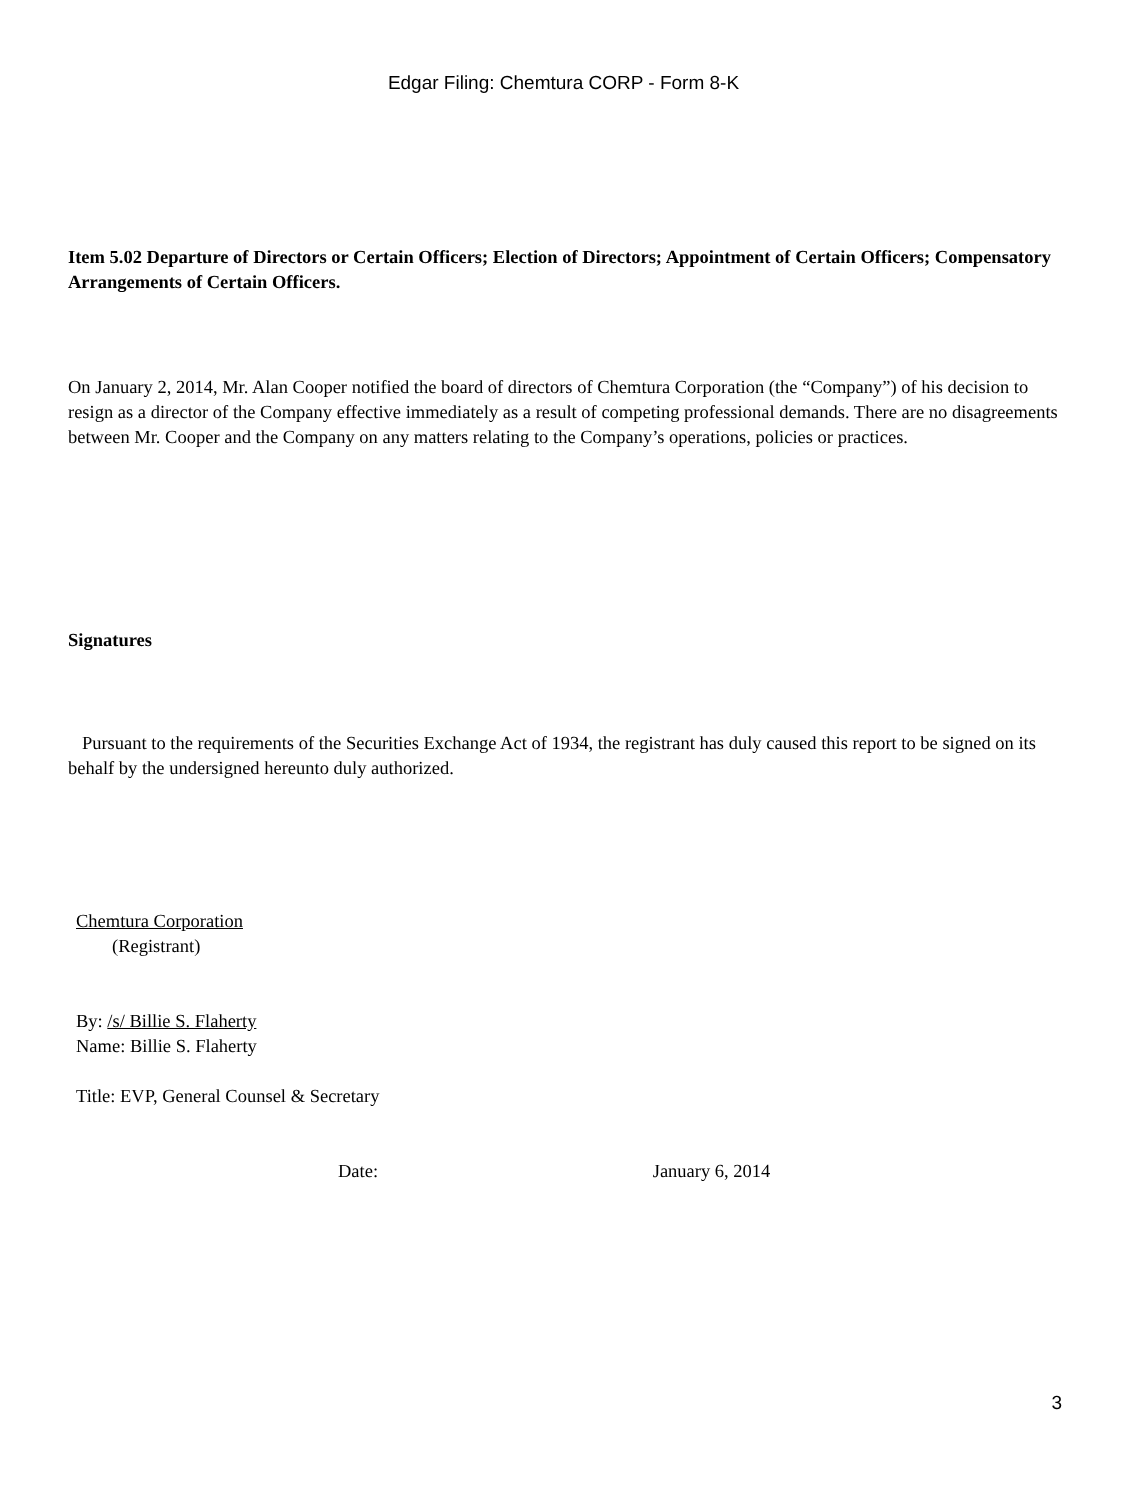Edgar Filing: Chemtura CORP - Form 8-K
Item 5.02 Departure of Directors or Certain Officers; Election of Directors; Appointment of Certain Officers; Compensatory Arrangements of Certain Officers.
On January 2, 2014, Mr. Alan Cooper notified the board of directors of Chemtura Corporation (the “Company”) of his decision to resign as a director of the Company effective immediately as a result of competing professional demands. There are no disagreements between Mr. Cooper and the Company on any matters relating to the Company’s operations, policies or practices.
Signatures
Pursuant to the requirements of the Securities Exchange Act of 1934, the registrant has duly caused this report to be signed on its behalf by the undersigned hereunto duly authorized.
Chemtura Corporation
(Registrant)
By: /s/ Billie S. Flaherty
Name: Billie S. Flaherty
Title: EVP, General Counsel & Secretary
Date: January 6, 2014
3